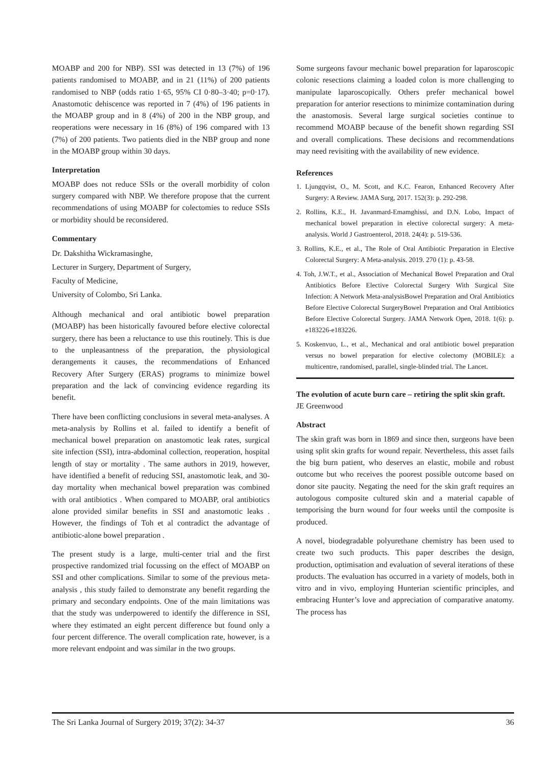MOABP and 200 for NBP). SSI was detected in 13 (7%) of 196 patients randomised to MOABP, and in 21 (11%) of 200 patients randomised to NBP (odds ratio 1·65, 95% CI 0·80–3·40; p=0·17). Anastomotic dehiscence was reported in 7 (4%) of 196 patients in the MOABP group and in 8 (4%) of 200 in the NBP group, and reoperations were necessary in 16 (8%) of 196 compared with 13 (7%) of 200 patients. Two patients died in the NBP group and none in the MOABP group within 30 days.
Interpretation
MOABP does not reduce SSIs or the overall morbidity of colon surgery compared with NBP. We therefore propose that the current recommendations of using MOABP for colectomies to reduce SSIs or morbidity should be reconsidered.
Commentary
Dr. Dakshitha Wickramasinghe,
Lecturer in Surgery, Department of Surgery,
Faculty of Medicine,
University of Colombo, Sri Lanka.
Although mechanical and oral antibiotic bowel preparation (MOABP) has been historically favoured before elective colorectal surgery, there has been a reluctance to use this routinely. This is due to the unpleasantness of the preparation, the physiological derangements it causes, the recommendations of Enhanced Recovery After Surgery (ERAS) programs to minimize bowel preparation and the lack of convincing evidence regarding its benefit.
There have been conflicting conclusions in several meta-analyses. A meta-analysis by Rollins et al. failed to identify a benefit of mechanical bowel preparation on anastomotic leak rates, surgical site infection (SSI), intra-abdominal collection, reoperation, hospital length of stay or mortality . The same authors in 2019, however, have identified a benefit of reducing SSI, anastomotic leak, and 30-day mortality when mechanical bowel preparation was combined with oral antibiotics . When compared to MOABP, oral antibiotics alone provided similar benefits in SSI and anastomotic leaks . However, the findings of Toh et al contradict the advantage of antibiotic-alone bowel preparation .
The present study is a large, multi-center trial and the first prospective randomized trial focussing on the effect of MOABP on SSI and other complications. Similar to some of the previous meta-analysis , this study failed to demonstrate any benefit regarding the primary and secondary endpoints. One of the main limitations was that the study was underpowered to identify the difference in SSI, where they estimated an eight percent difference but found only a four percent difference. The overall complication rate, however, is a more relevant endpoint and was similar in the two groups.
Some surgeons favour mechanic bowel preparation for laparoscopic colonic resections claiming a loaded colon is more challenging to manipulate laparoscopically. Others prefer mechanical bowel preparation for anterior resections to minimize contamination during the anastomosis. Several large surgical societies continue to recommend MOABP because of the benefit shown regarding SSI and overall complications. These decisions and recommendations may need revisiting with the availability of new evidence.
References
1. Ljungqvist, O., M. Scott, and K.C. Fearon, Enhanced Recovery After Surgery: A Review. JAMA Surg, 2017. 152(3): p. 292-298.
2. Rollins, K.E., H. Javanmard-Emamghissi, and D.N. Lobo, Impact of mechanical bowel preparation in elective colorectal surgery: A meta-analysis. World J Gastroenterol, 2018. 24(4): p. 519-536.
3. Rollins, K.E., et al., The Role of Oral Antibiotic Preparation in Elective Colorectal Surgery: A Meta-analysis. 2019. 270 (1): p. 43-58.
4. Toh, J.W.T., et al., Association of Mechanical Bowel Preparation and Oral Antibiotics Before Elective Colorectal Surgery With Surgical Site Infection: A Network Meta-analysisBowel Preparation and Oral Antibiotics Before Elective Colorectal SurgeryBowel Preparation and Oral Antibiotics Before Elective Colorectal Surgery. JAMA Network Open, 2018. 1(6): p. e183226-e183226.
5. Koskenvuo, L., et al., Mechanical and oral antibiotic bowel preparation versus no bowel preparation for elective colectomy (MOBILE): a multicentre, randomised, parallel, single-blinded trial. The Lancet.
The evolution of acute burn care – retiring the split skin graft.
JE Greenwood
Abstract
The skin graft was born in 1869 and since then, surgeons have been using split skin grafts for wound repair. Nevertheless, this asset fails the big burn patient, who deserves an elastic, mobile and robust outcome but who receives the poorest possible outcome based on donor site paucity. Negating the need for the skin graft requires an autologous composite cultured skin and a material capable of temporising the burn wound for four weeks until the composite is produced.
A novel, biodegradable polyurethane chemistry has been used to create two such products. This paper describes the design, production, optimisation and evaluation of several iterations of these products. The evaluation has occurred in a variety of models, both in vitro and in vivo, employing Hunterian scientific principles, and embracing Hunter’s love and appreciation of comparative anatomy. The process has
The Sri Lanka Journal of Surgery 2019; 37(2): 34-37 36